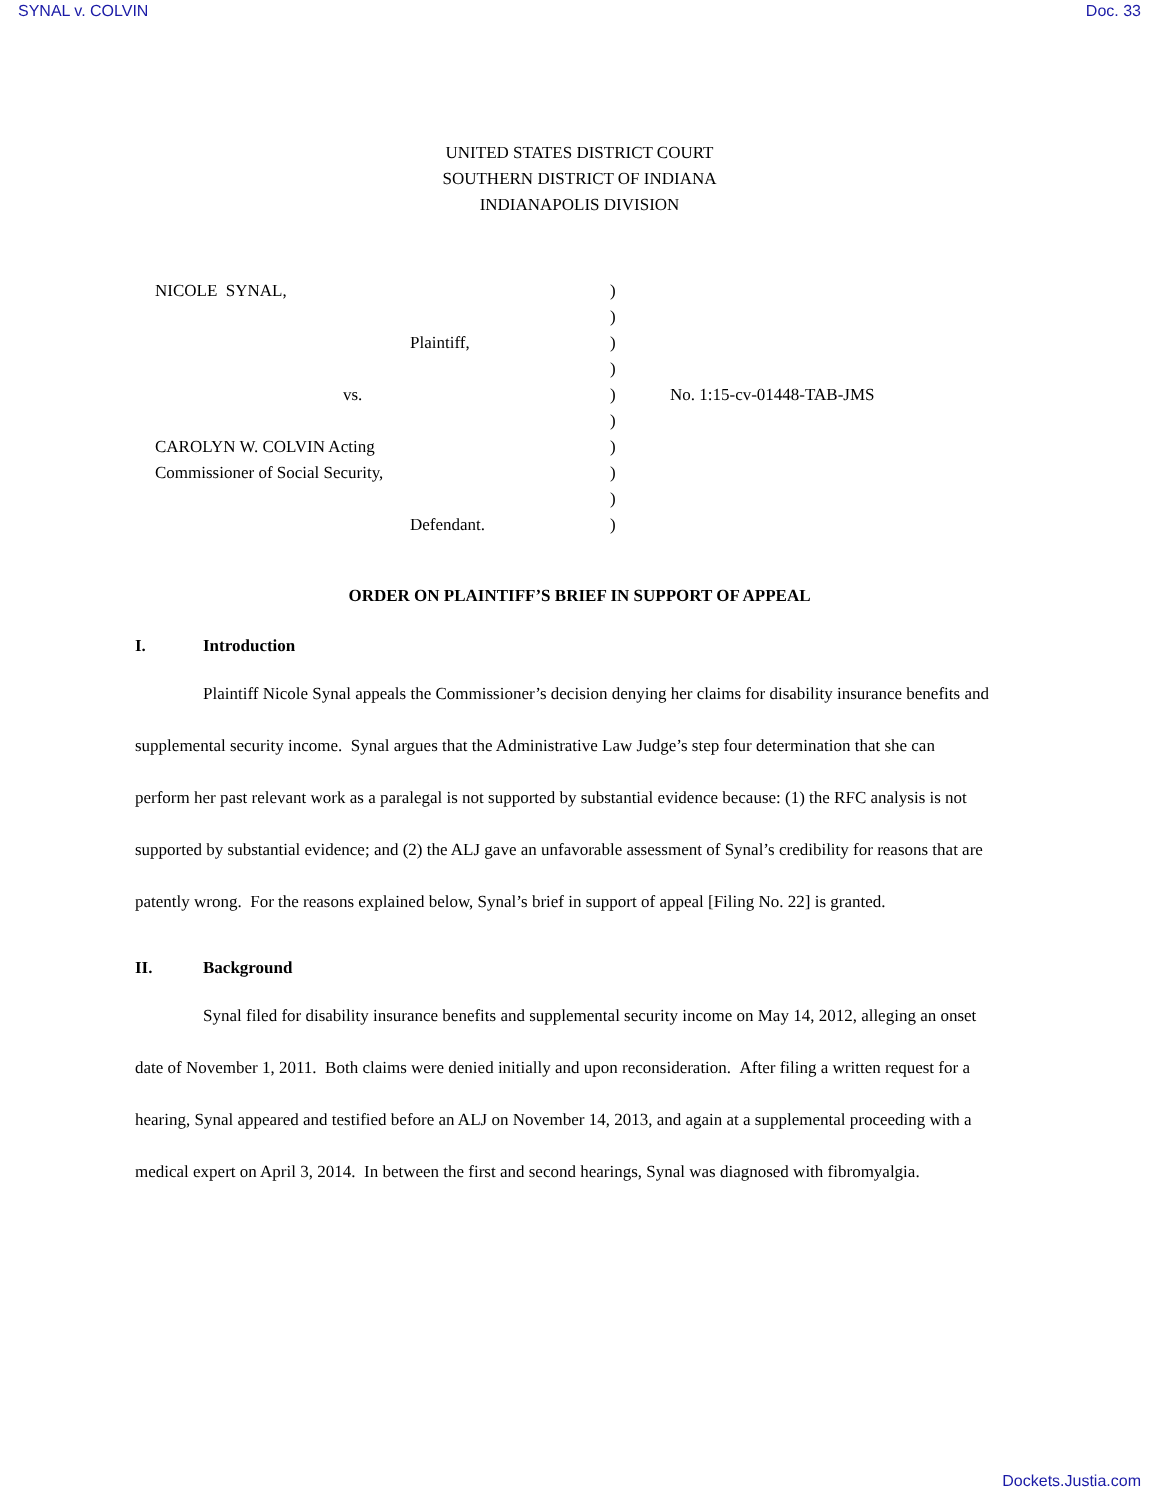SYNAL v. COLVIN Doc. 33
UNITED STATES DISTRICT COURT
SOUTHERN DISTRICT OF INDIANA
INDIANAPOLIS DIVISION
NICOLE SYNAL,
Plaintiff,
vs.
CAROLYN W. COLVIN Acting
Commissioner of Social Security,
Defendant.
)
)
)
)
)
)
)
)
)
)
No. 1:15-cv-01448-TAB-JMS
ORDER ON PLAINTIFF’S BRIEF IN SUPPORT OF APPEAL
I. Introduction
Plaintiff Nicole Synal appeals the Commissioner’s decision denying her claims for disability insurance benefits and supplemental security income. Synal argues that the Administrative Law Judge’s step four determination that she can perform her past relevant work as a paralegal is not supported by substantial evidence because: (1) the RFC analysis is not supported by substantial evidence; and (2) the ALJ gave an unfavorable assessment of Synal’s credibility for reasons that are patently wrong. For the reasons explained below, Synal’s brief in support of appeal [Filing No. 22] is granted.
II. Background
Synal filed for disability insurance benefits and supplemental security income on May 14, 2012, alleging an onset date of November 1, 2011. Both claims were denied initially and upon reconsideration. After filing a written request for a hearing, Synal appeared and testified before an ALJ on November 14, 2013, and again at a supplemental proceeding with a medical expert on April 3, 2014. In between the first and second hearings, Synal was diagnosed with fibromyalgia.
Dockets.Justia.com